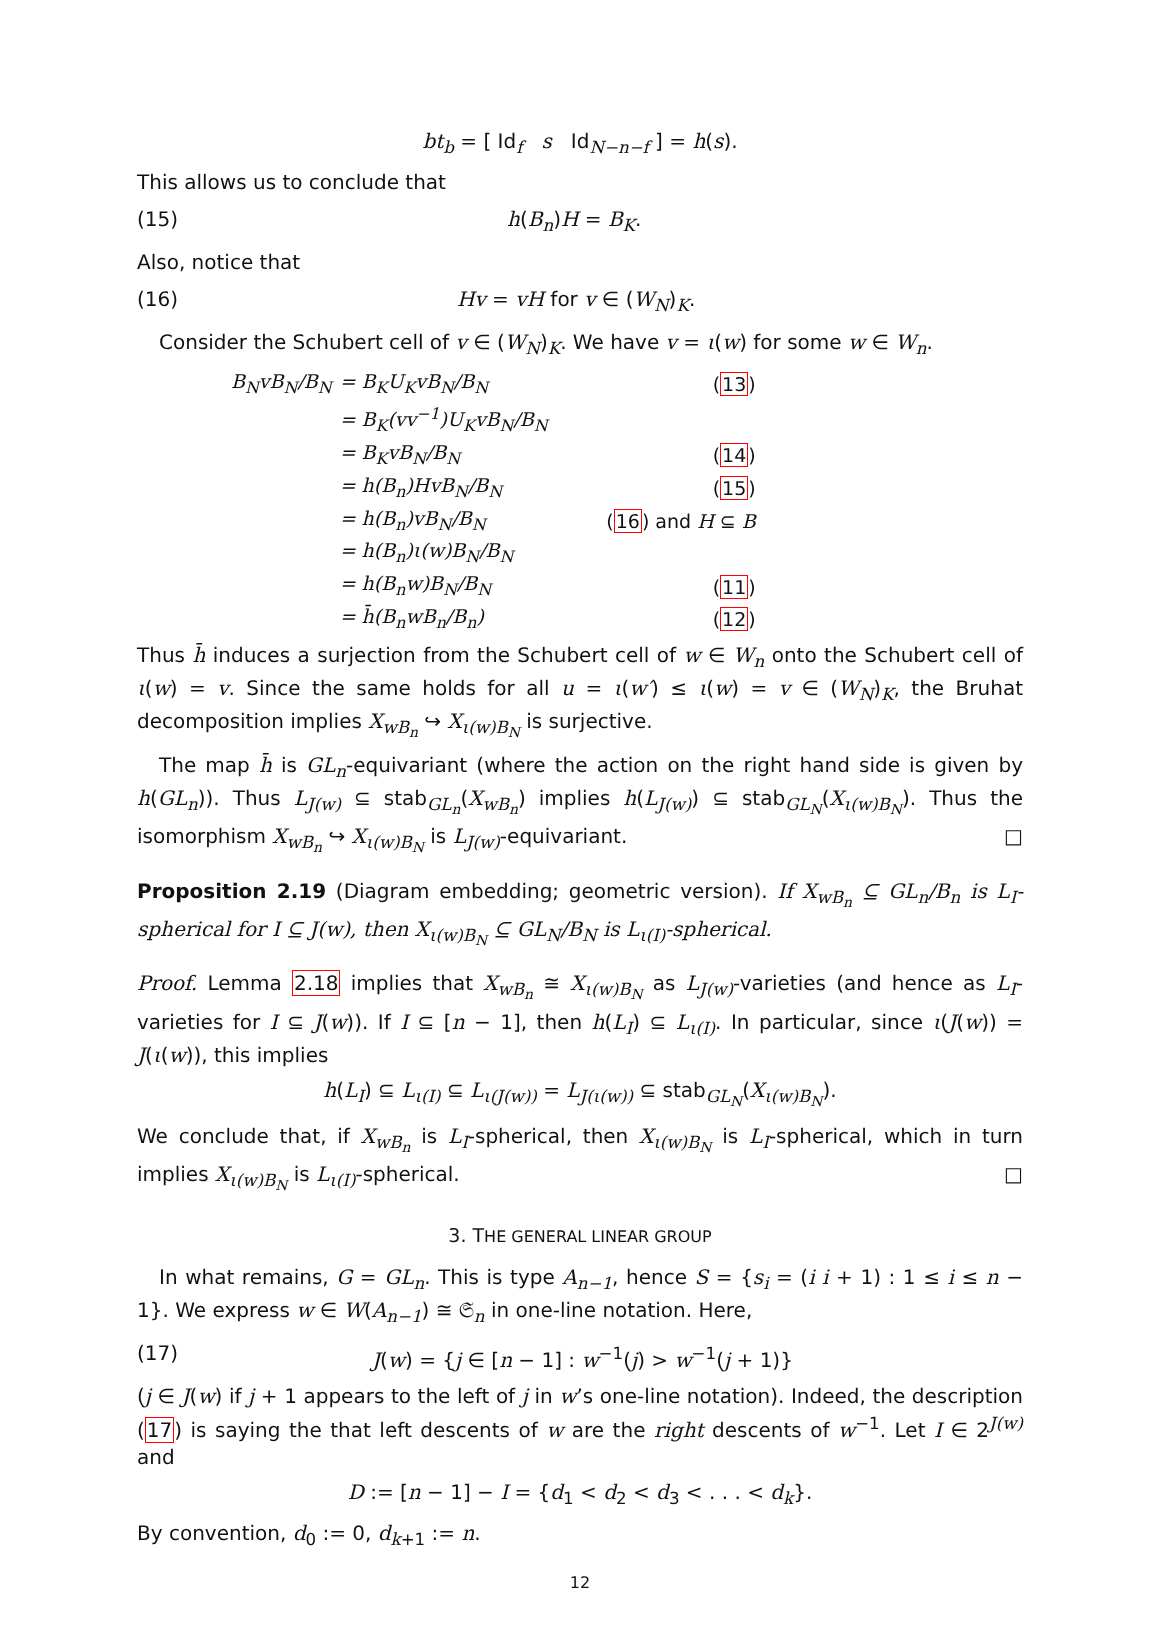bt<sub>b</sub> = [ Id<sub>f</sub> s Id<sub>N−n−f</sub> ] = h(s).
This allows us to conclude that
(15) h(B<sub>n</sub>)H = B<sub>K</sub>.
Also, notice that
(16) Hv = vH for v ∈ (W<sub>N</sub>)<sub>K</sub>.
Consider the Schubert cell of v ∈ (W<sub>N</sub>)<sub>K</sub>. We have v = ι(w) for some w ∈ W<sub>n</sub>.
| B<sub>N</sub>vB<sub>N</sub>/B<sub>N</sub> | = B<sub>K</sub>U<sub>K</sub>vB<sub>N</sub>/B<sub>N</sub> | ( 13 ) |
| | = B<sub>K</sub>(vv<sup>−1</sup>)U<sub>K</sub>vB<sub>N</sub>/B<sub>N</sub> | |
| | = B<sub>K</sub>vB<sub>N</sub>/B<sub>N</sub> | ( 14 ) |
| | = h(B<sub>n</sub>)HvB<sub>N</sub>/B<sub>N</sub> | ( 15 ) |
| | = h(B<sub>n</sub>)vB<sub>N</sub>/B<sub>N</sub> | ( 16 ) and H ⊆ B |
| | = h(B<sub>n</sub>)ι(w)B<sub>N</sub>/B<sub>N</sub> | |
| | = h(B<sub>n</sub>w)B<sub>N</sub>/B<sub>N</sub> | ( 11 ) |
| | = h̄(B<sub>n</sub>wB<sub>n</sub>/B<sub>n</sub>) | ( 12 ) |
Thus h̄ induces a surjection from the Schubert cell of w ∈ W<sub>n</sub> onto the Schubert cell of ι(w) = v. Since the same holds for all u = ι(w′) ≤ ι(w) = v ∈ (W<sub>N</sub>)<sub>K</sub>, the Bruhat decomposition implies X<sub>wB<sub>n</sub></sub> ↪ X<sub>ι(w)B<sub>N</sub></sub> is surjective.
The map h̄ is GL<sub>n</sub>-equivariant (where the action on the right hand side is given by h(GL<sub>n</sub>)). Thus L<sub>J(w)</sub> ⊆ stab<sub>GL<sub>n</sub></sub>(X<sub>wB<sub>n</sub></sub>) implies h(L<sub>J(w)</sub>) ⊆ stab<sub>GL<sub>N</sub></sub>(X<sub>ι(w)B<sub>N</sub></sub>). Thus the isomorphism X<sub>wB<sub>n</sub></sub> ↪ X<sub>ι(w)B<sub>N</sub></sub> is L<sub>J(w)</sub>-equivariant. □
Proposition 2.19 (Diagram embedding; geometric version). If X<sub>wB<sub>n</sub></sub> ⊆ GL<sub>n</sub>/B<sub>n</sub> is L<sub>I</sub>-spherical for I ⊆ J(w), then X<sub>ι(w)B<sub>N</sub></sub> ⊆ GL<sub>N</sub>/B<sub>N</sub> is L<sub>ι(I)</sub>-spherical.
Proof. Lemma 2.18 implies that X<sub>wB<sub>n</sub></sub> ≅ X<sub>ι(w)B<sub>N</sub></sub> as L<sub>J(w)</sub>-varieties (and hence as L<sub>I</sub>-varieties for I ⊆ J(w)). If I ⊆ [n − 1], then h(L<sub>I</sub>) ⊆ L<sub>ι(I)</sub>. In particular, since ι(J(w)) = J(ι(w)), this implies
h(L<sub>I</sub>) ⊆ L<sub>ι(I)</sub> ⊆ L<sub>ι(J(w))</sub> = L<sub>J(ι(w))</sub> ⊆ stab<sub>GL<sub>N</sub></sub>(X<sub>ι(w)B<sub>N</sub></sub>).
We conclude that, if X<sub>wB<sub>n</sub></sub> is L<sub>I</sub>-spherical, then X<sub>ι(w)B<sub>N</sub></sub> is L<sub>I</sub>-spherical, which in turn implies X<sub>ι(w)B<sub>N</sub></sub> is L<sub>ι(I)</sub>-spherical. □
3. THE GENERAL LINEAR GROUP
In what remains, G = GL<sub>n</sub>. This is type A<sub>n−1</sub>, hence S = {s<sub>i</sub> = (i i + 1) : 1 ≤ i ≤ n − 1}. We express w ∈ W(A<sub>n−1</sub>) ≅ 𝔖<sub>n</sub> in one-line notation. Here,
(17) J(w) = {j ∈ [n − 1] : w<sup>−1</sup>(j) > w<sup>−1</sup>(j + 1)}
(j ∈ J(w) if j + 1 appears to the left of j in w’s one-line notation). Indeed, the description (17) is saying the that left descents of w are the right descents of w<sup>−1</sup>. Let I ∈ 2<sup>J(w)</sup> and
D := [n − 1] − I = {d<sub>1</sub> < d<sub>2</sub> < d<sub>3</sub> < . . . < d<sub>k</sub>}.
By convention, d<sub>0</sub> := 0, d<sub>k+1</sub> := n.
12